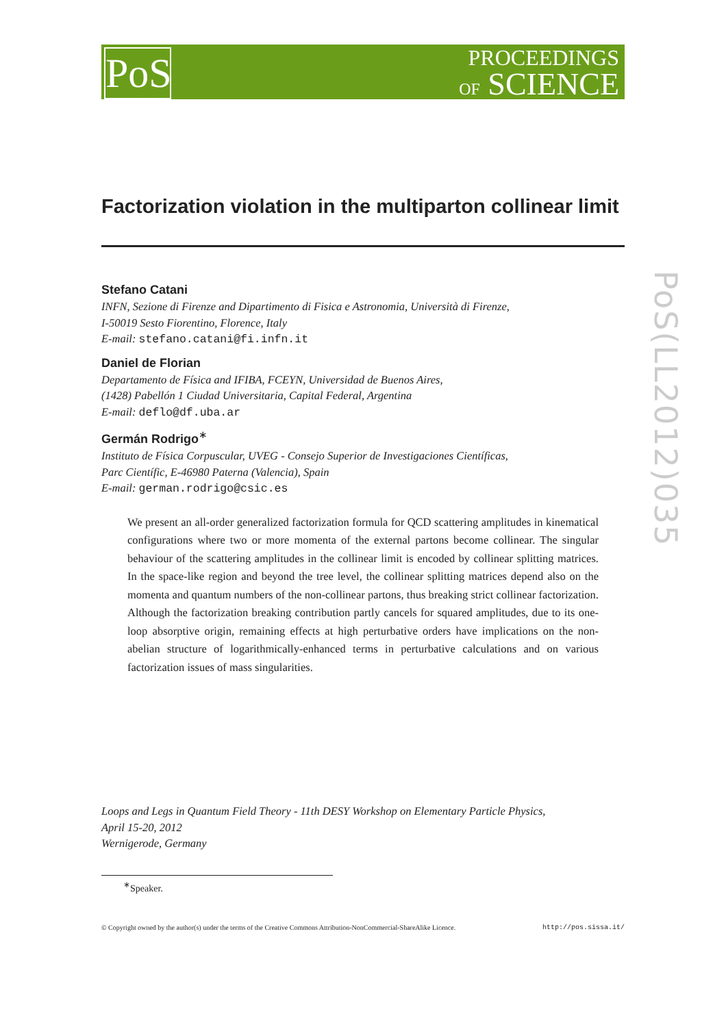PoS
PROCEEDINGS
OF SCIENCE
PoS(LL2012)035
Factorization violation in the multiparton collinear limit
Stefano Catani
INFN, Sezione di Firenze and Dipartimento di Fisica e Astronomia, Università di Firenze,
I-50019 Sesto Fiorentino, Florence, Italy
E-mail: stefano.catani@fi.infn.it
Daniel de Florian
Departamento de Física and IFIBA, FCEYN, Universidad de Buenos Aires,
(1428) Pabellón 1 Ciudad Universitaria, Capital Federal, Argentina
E-mail: deflo@df.uba.ar
Germán Rodrigo<sup>∗</sup>
Instituto de Física Corpuscular, UVEG - Consejo Superior de Investigaciones Científicas,
Parc Científic, E-46980 Paterna (Valencia), Spain
E-mail: german.rodrigo@csic.es
We present an all-order generalized factorization formula for QCD scattering amplitudes in kinematical configurations where two or more momenta of the external partons become collinear. The singular behaviour of the scattering amplitudes in the collinear limit is encoded by collinear splitting matrices. In the space-like region and beyond the tree level, the collinear splitting matrices depend also on the momenta and quantum numbers of the non-collinear partons, thus breaking strict collinear factorization. Although the factorization breaking contribution partly cancels for squared amplitudes, due to its one-loop absorptive origin, remaining effects at high perturbative orders have implications on the non-abelian structure of logarithmically-enhanced terms in perturbative calculations and on various factorization issues of mass singularities.
Loops and Legs in Quantum Field Theory - 11th DESY Workshop on Elementary Particle Physics,
April 15-20, 2012
Wernigerode, Germany
<sup>∗</sup>Speaker.
© Copyright owned by the author(s) under the terms of the Creative Commons Attribution-NonCommercial-ShareAlike Licence. http://pos.sissa.it/